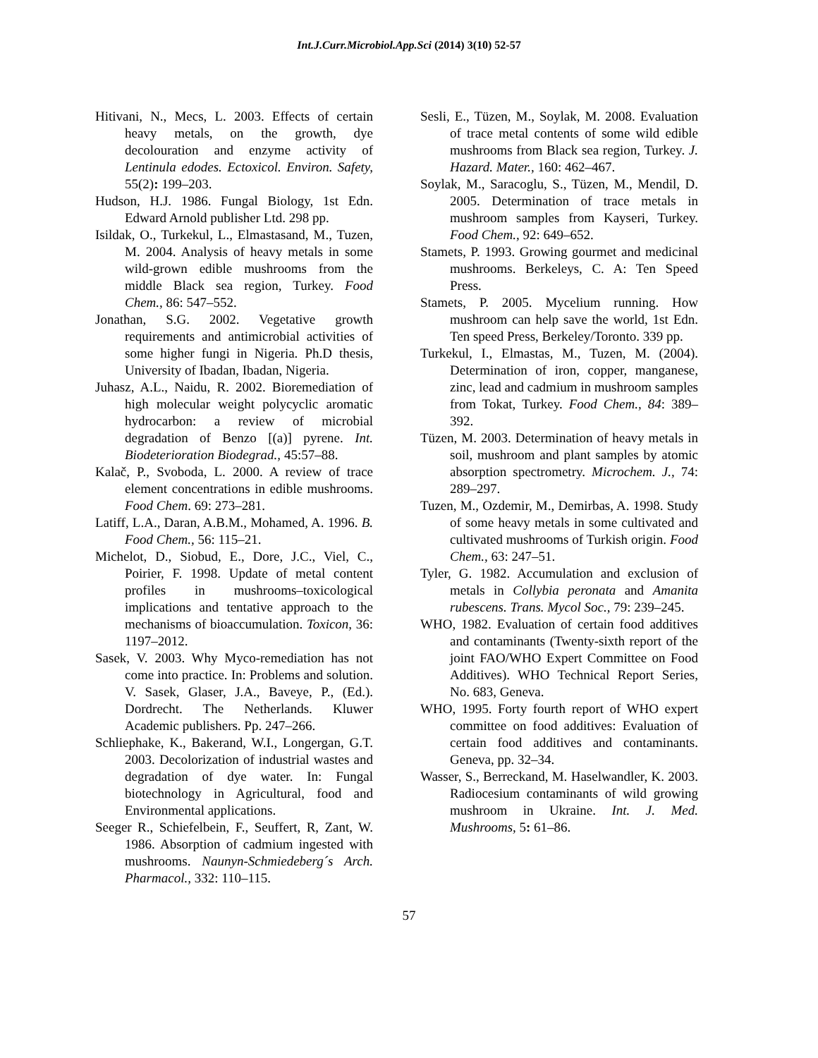Int.J.Curr.Microbiol.App.Sci (2014) 3(10) 52-57
Hitivani, N., Mecs, L. 2003. Effects of certain heavy metals, on the growth, dye decolouration and enzyme activity of Lentinula edodes. Ectoxicol. Environ. Safety, 55(2): 199–203.
Hudson, H.J. 1986. Fungal Biology, 1st Edn. Edward Arnold publisher Ltd. 298 pp.
Isildak, O., Turkekul, L., Elmastasand, M., Tuzen, M. 2004. Analysis of heavy metals in some wild-grown edible mushrooms from the middle Black sea region, Turkey. Food Chem., 86: 547–552.
Jonathan, S.G. 2002. Vegetative growth requirements and antimicrobial activities of some higher fungi in Nigeria. Ph.D thesis, University of Ibadan, Ibadan, Nigeria.
Juhasz, A.L., Naidu, R. 2002. Bioremediation of high molecular weight polycyclic aromatic hydrocarbon: a review of microbial degradation of Benzo [(a)] pyrene. Int. Biodeterioration Biodegrad., 45:57–88.
Kalač, P., Svoboda, L. 2000. A review of trace element concentrations in edible mushrooms. Food Chem. 69: 273–281.
Latiff, L.A., Daran, A.B.M., Mohamed, A. 1996. B. Food Chem., 56: 115–21.
Michelot, D., Siobud, E., Dore, J.C., Viel, C., Poirier, F. 1998. Update of metal content profiles in mushrooms–toxicological implications and tentative approach to the mechanisms of bioaccumulation. Toxicon, 36: 1197–2012.
Sasek, V. 2003. Why Myco-remediation has not come into practice. In: Problems and solution. V. Sasek, Glaser, J.A., Baveye, P., (Ed.). Dordrecht. The Netherlands. Kluwer Academic publishers. Pp. 247–266.
Schliephake, K., Bakerand, W.I., Longergan, G.T. 2003. Decolorization of industrial wastes and degradation of dye water. In: Fungal biotechnology in Agricultural, food and Environmental applications.
Seeger R., Schiefelbein, F., Seuffert, R, Zant, W. 1986. Absorption of cadmium ingested with mushrooms. Naunyn-Schmiedeberg´s Arch. Pharmacol., 332: 110–115.
Sesli, E., Tüzen, M., Soylak, M. 2008. Evaluation of trace metal contents of some wild edible mushrooms from Black sea region, Turkey. J. Hazard. Mater., 160: 462–467.
Soylak, M., Saracoglu, S., Tüzen, M., Mendil, D. 2005. Determination of trace metals in mushroom samples from Kayseri, Turkey. Food Chem., 92: 649–652.
Stamets, P. 1993. Growing gourmet and medicinal mushrooms. Berkeleys, C. A: Ten Speed Press.
Stamets, P. 2005. Mycelium running. How mushroom can help save the world, 1st Edn. Ten speed Press, Berkeley/Toronto. 339 pp.
Turkekul, I., Elmastas, M., Tuzen, M. (2004). Determination of iron, copper, manganese, zinc, lead and cadmium in mushroom samples from Tokat, Turkey. Food Chem., 84: 389–392.
Tüzen, M. 2003. Determination of heavy metals in soil, mushroom and plant samples by atomic absorption spectrometry. Microchem. J., 74: 289–297.
Tuzen, M., Ozdemir, M., Demirbas, A. 1998. Study of some heavy metals in some cultivated and cultivated mushrooms of Turkish origin. Food Chem., 63: 247–51.
Tyler, G. 1982. Accumulation and exclusion of metals in Collybia peronata and Amanita rubescens. Trans. Mycol Soc., 79: 239–245.
WHO, 1982. Evaluation of certain food additives and contaminants (Twenty-sixth report of the joint FAO/WHO Expert Committee on Food Additives). WHO Technical Report Series, No. 683, Geneva.
WHO, 1995. Forty fourth report of WHO expert committee on food additives: Evaluation of certain food additives and contaminants. Geneva, pp. 32–34.
Wasser, S., Berreckand, M. Haselwandler, K. 2003. Radiocesium contaminants of wild growing mushroom in Ukraine. Int. J. Med. Mushrooms, 5: 61–86.
57